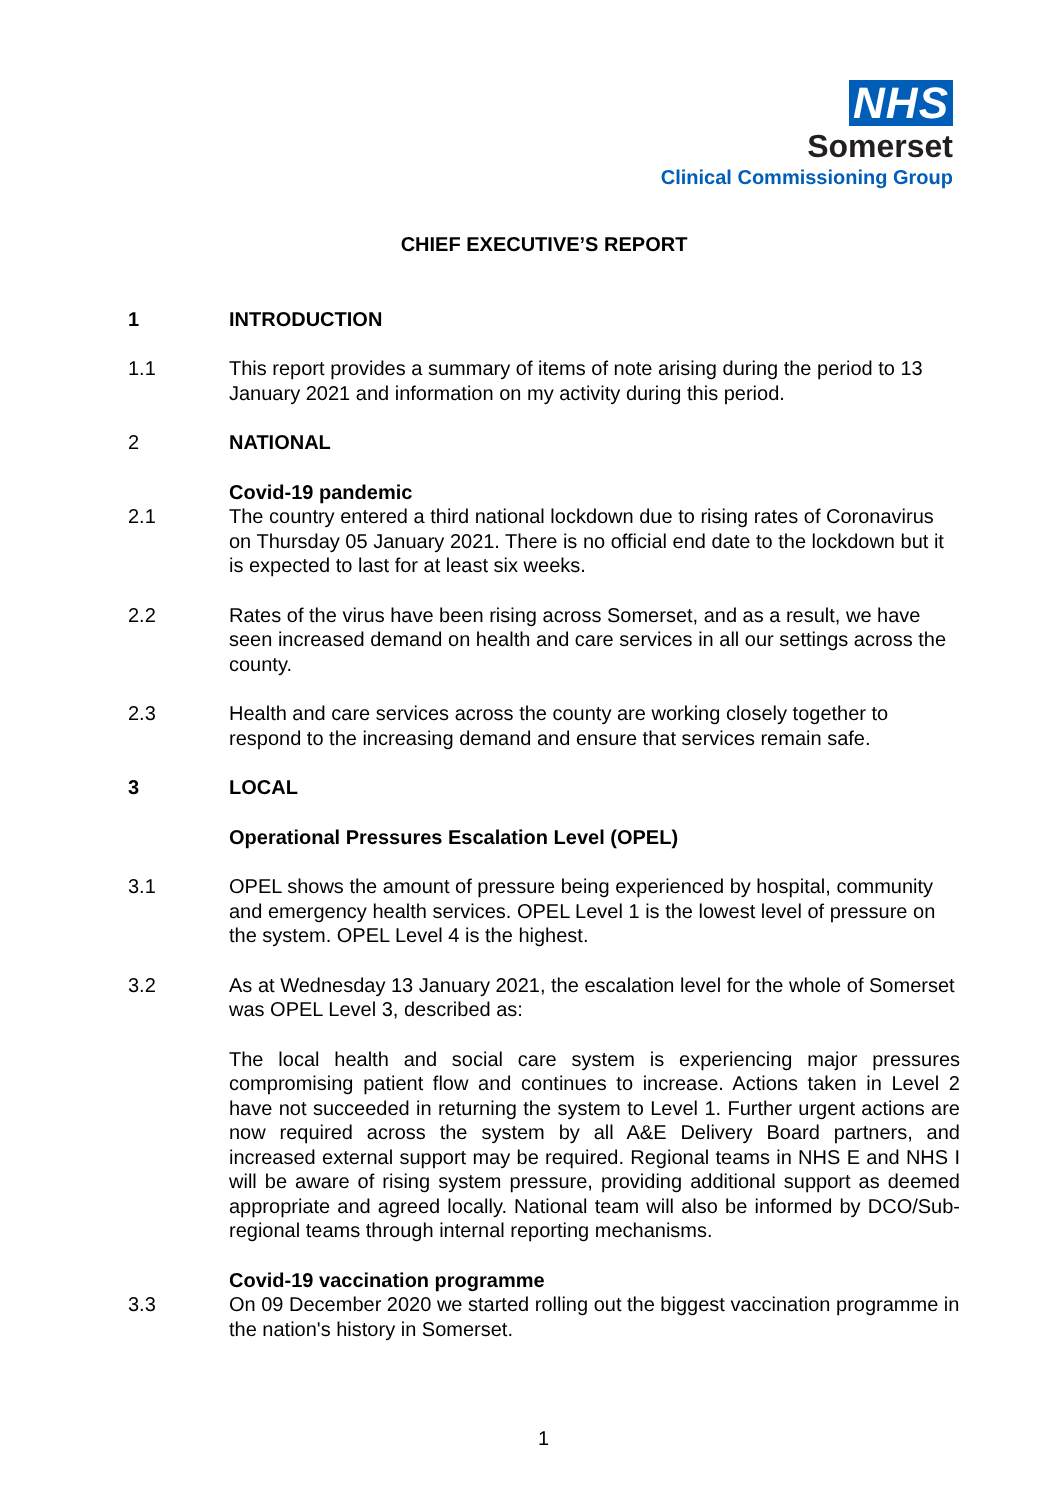NHS
Somerset
Clinical Commissioning Group
CHIEF EXECUTIVE’S REPORT
1 INTRODUCTION
1.1 This report provides a summary of items of note arising during the period to 13 January 2021 and information on my activity during this period.
2 NATIONAL
Covid-19 pandemic
2.1 The country entered a third national lockdown due to rising rates of Coronavirus on Thursday 05 January 2021. There is no official end date to the lockdown but it is expected to last for at least six weeks.
2.2 Rates of the virus have been rising across Somerset, and as a result, we have seen increased demand on health and care services in all our settings across the county.
2.3 Health and care services across the county are working closely together to respond to the increasing demand and ensure that services remain safe.
3 LOCAL
Operational Pressures Escalation Level (OPEL)
3.1 OPEL shows the amount of pressure being experienced by hospital, community and emergency health services. OPEL Level 1 is the lowest level of pressure on the system. OPEL Level 4 is the highest.
3.2 As at Wednesday 13 January 2021, the escalation level for the whole of Somerset was OPEL Level 3, described as:
The local health and social care system is experiencing major pressures compromising patient flow and continues to increase. Actions taken in Level 2 have not succeeded in returning the system to Level 1. Further urgent actions are now required across the system by all A&E Delivery Board partners, and increased external support may be required. Regional teams in NHS E and NHS I will be aware of rising system pressure, providing additional support as deemed appropriate and agreed locally. National team will also be informed by DCO/Sub-regional teams through internal reporting mechanisms.
Covid-19 vaccination programme
3.3 On 09 December 2020 we started rolling out the biggest vaccination programme in the nation's history in Somerset.
1